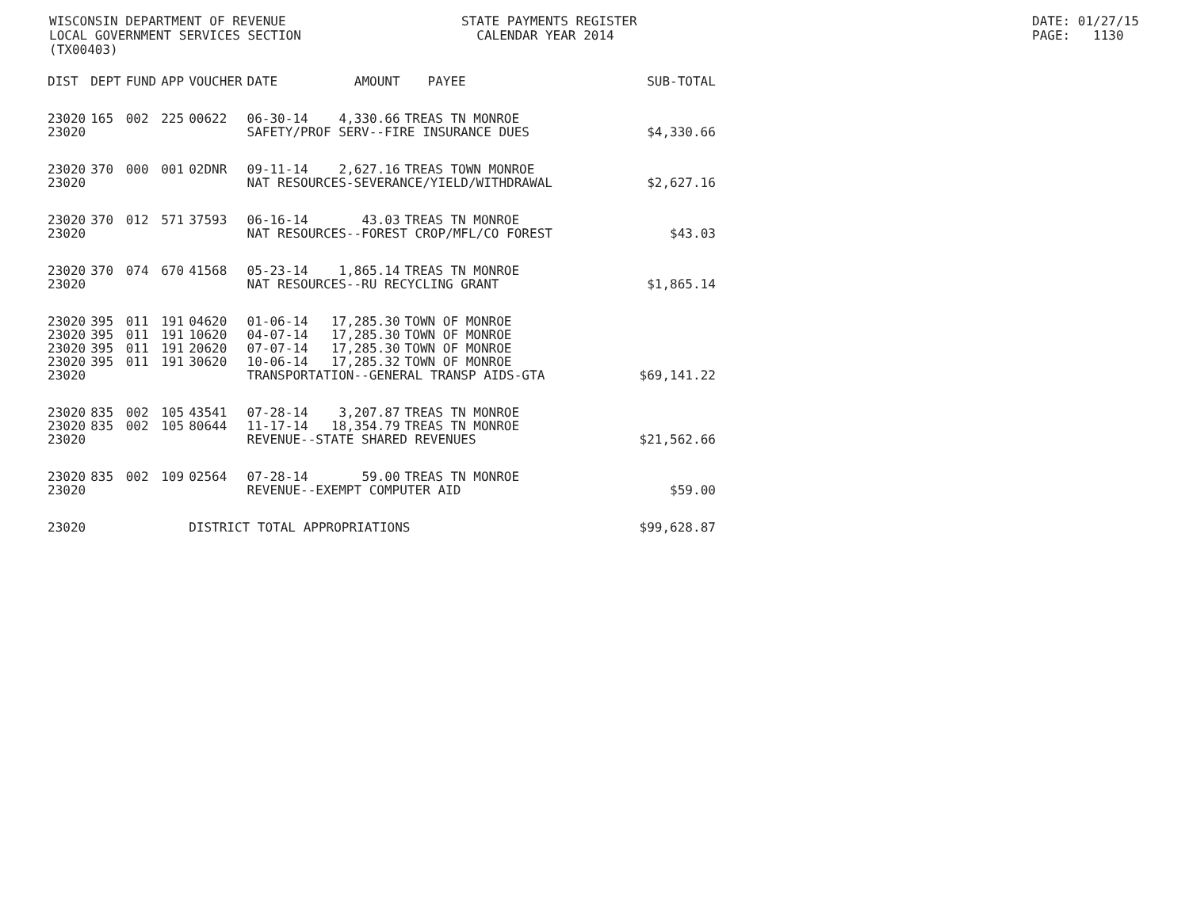WISCONSIN DEPARTMENT OF REVENUE LOCAL GOVERNMENT SERVICES SECTION (TX00403)
STATE PAYMENTS REGISTER CALENDAR YEAR 2014
DATE: 01/27/15 PAGE: 1130
| DIST | DEPT | FUND | APP | VOUCHER | DATE | AMOUNT | PAYEE | SUB-TOTAL |
| --- | --- | --- | --- | --- | --- | --- | --- | --- |
| 23020 | 165 | 002 | 225 | 00622 | 06-30-14 | 4,330.66 | TREAS TN MONROE | |
| 23020 | | | | | SAFETY/PROF SERV--FIRE INSURANCE DUES | | | $4,330.66 |
| 23020 | 370 | 000 | 001 | 02DNR | 09-11-14 | 2,627.16 | TREAS TOWN MONROE | |
| 23020 | | | | | NAT RESOURCES-SEVERANCE/YIELD/WITHDRAWAL | | | $2,627.16 |
| 23020 | 370 | 012 | 571 | 37593 | 06-16-14 | 43.03 | TREAS TN MONROE | |
| 23020 | | | | | NAT RESOURCES--FOREST CROP/MFL/CO FOREST | | | $43.03 |
| 23020 | 370 | 074 | 670 | 41568 | 05-23-14 | 1,865.14 | TREAS TN MONROE | |
| 23020 | | | | | NAT RESOURCES--RU RECYCLING GRANT | | | $1,865.14 |
| 23020 | 395 | 011 | 191 | 04620 | 01-06-14 | 17,285.30 | TOWN OF MONROE | |
| 23020 | 395 | 011 | 191 | 10620 | 04-07-14 | 17,285.30 | TOWN OF MONROE | |
| 23020 | 395 | 011 | 191 | 20620 | 07-07-14 | 17,285.30 | TOWN OF MONROE | |
| 23020 | 395 | 011 | 191 | 30620 | 10-06-14 | 17,285.32 | TOWN OF MONROE | |
| 23020 | | | | | TRANSPORTATION--GENERAL TRANSP AIDS-GTA | | | $69,141.22 |
| 23020 | 835 | 002 | 105 | 43541 | 07-28-14 | 3,207.87 | TREAS TN MONROE | |
| 23020 | 835 | 002 | 105 | 80644 | 11-17-14 | 18,354.79 | TREAS TN MONROE | |
| 23020 | | | | | REVENUE--STATE SHARED REVENUES | | | $21,562.66 |
| 23020 | 835 | 002 | 109 | 02564 | 07-28-14 | 59.00 | TREAS TN MONROE | |
| 23020 | | | | | REVENUE--EXEMPT COMPUTER AID | | | $59.00 |
| 23020 | | | | DISTRICT TOTAL APPROPRIATIONS | | | | $99,628.87 |